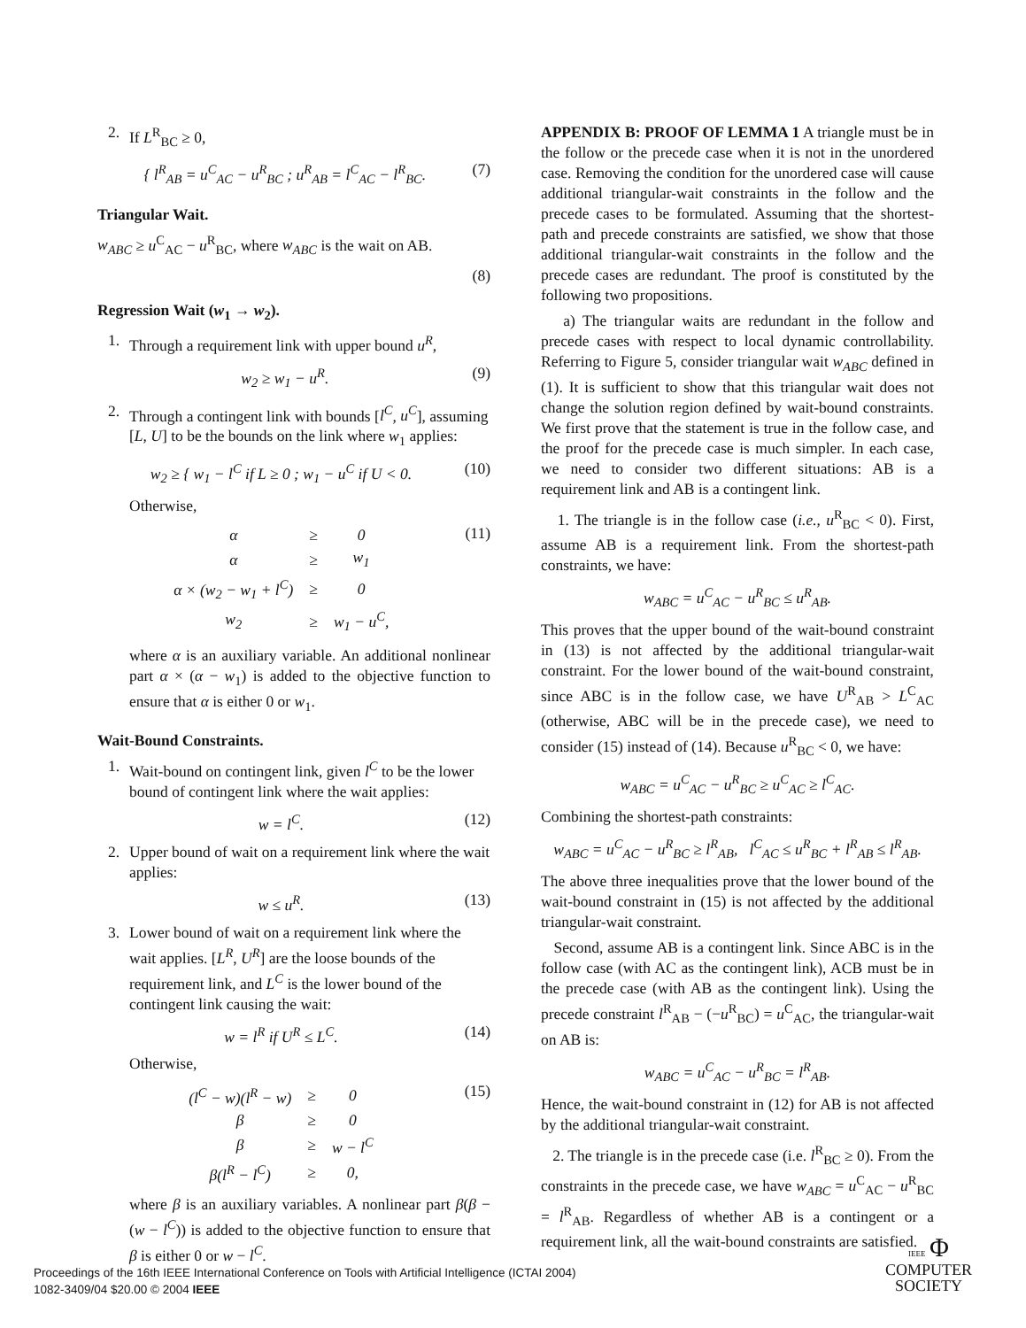2. If L<sup>R</sup><sub>BC</sub> ≥ 0,
{ l<sup>R</sup><sub>AB</sub> = u<sup>C</sup><sub>AC</sub> − u<sup>R</sup><sub>BC</sub> ; u<sup>R</sup><sub>AB</sub> = l<sup>C</sup><sub>AC</sub> − l<sup>R</sup><sub>BC</sub>. (7)
Triangular Wait.
w<sub>ABC</sub> ≥ u<sup>C</sup><sub>AC</sub> − u<sup>R</sup><sub>BC</sub>, where w<sub>ABC</sub> is the wait on AB.
(8)
Regression Wait (w<sub>1</sub> → w<sub>2</sub>).
1. Through a requirement link with upper bound u<sup>R</sup>,
w<sub>2</sub> ≥ w<sub>1</sub> − u<sup>R</sup>. (9)
2. Through a contingent link with bounds [l<sup>C</sup>, u<sup>C</sup>], assuming [L, U] to be the bounds on the link where w<sub>1</sub> applies:
w<sub>2</sub> ≥ { w<sub>1</sub> − l<sup>C</sup> if L ≥ 0 ; w<sub>1</sub> − u<sup>C</sup> if U < 0. (10)
Otherwise,
| α | ≥ | 0 |
| α | ≥ | w<sub>1</sub> |
| α × (w<sub>2</sub> − w<sub>1</sub> + l<sup>C</sup>) | ≥ | 0 |
| w<sub>2</sub> | ≥ | w<sub>1</sub> − u<sup>C</sup>, |
(11)
where α is an auxiliary variable. An additional nonlinear part α × (α − w<sub>1</sub>) is added to the objective function to ensure that α is either 0 or w<sub>1</sub>.
Wait-Bound Constraints.
1. Wait-bound on contingent link, given l<sup>C</sup> to be the lower bound of contingent link where the wait applies:
w = l<sup>C</sup>. (12)
2. Upper bound of wait on a requirement link where the wait applies:
w ≤ u<sup>R</sup>. (13)
3. Lower bound of wait on a requirement link where the wait applies. [L<sup>R</sup>, U<sup>R</sup>] are the loose bounds of the requirement link, and L<sup>C</sup> is the lower bound of the contingent link causing the wait:
w = l<sup>R</sup> if U<sup>R</sup> ≤ L<sup>C</sup>. (14)
Otherwise,
| (l<sup>C</sup> − w)(l<sup>R</sup> − w) | ≥ | 0 |
| β | ≥ | 0 |
| β | ≥ | w − l<sup>C</sup> |
| β(l<sup>R</sup> − l<sup>C</sup>) | ≥ | 0, |
(15)
where β is an auxiliary variables. A nonlinear part β(β − (w − l<sup>C</sup>)) is added to the objective function to ensure that β is either 0 or w − l<sup>C</sup>.
APPENDIX B: PROOF OF LEMMA 1 A triangle must be in the follow or the precede case when it is not in the unordered case. Removing the condition for the unordered case will cause additional triangular-wait constraints in the follow and the precede cases to be formulated. Assuming that the shortest-path and precede constraints are satisfied, we show that those additional triangular-wait constraints in the follow and the precede cases are redundant. The proof is constituted by the following two propositions.
a) The triangular waits are redundant in the follow and precede cases with respect to local dynamic controllability. Referring to Figure 5, consider triangular wait w<sub>ABC</sub> defined in (1). It is sufficient to show that this triangular wait does not change the solution region defined by wait-bound constraints. We first prove that the statement is true in the follow case, and the proof for the precede case is much simpler. In each case, we need to consider two different situations: AB is a requirement link and AB is a contingent link.
1. The triangle is in the follow case (i.e., u<sup>R</sup><sub>BC</sub> < 0). First, assume AB is a requirement link. From the shortest-path constraints, we have:
w<sub>ABC</sub> = u<sup>C</sup><sub>AC</sub> − u<sup>R</sup><sub>BC</sub> ≤ u<sup>R</sup><sub>AB</sub>.
This proves that the upper bound of the wait-bound constraint in (13) is not affected by the additional triangular-wait constraint. For the lower bound of the wait-bound constraint, since ABC is in the follow case, we have U<sup>R</sup><sub>AB</sub> > L<sup>C</sup><sub>AC</sub> (otherwise, ABC will be in the precede case), we need to consider (15) instead of (14). Because u<sup>R</sup><sub>BC</sub> < 0, we have:
w<sub>ABC</sub> = u<sup>C</sup><sub>AC</sub> − u<sup>R</sup><sub>BC</sub> ≥ u<sup>C</sup><sub>AC</sub> ≥ l<sup>C</sup><sub>AC</sub>.
Combining the shortest-path constraints:
w<sub>ABC</sub> = u<sup>C</sup><sub>AC</sub> − u<sup>R</sup><sub>BC</sub> ≥ l<sup>R</sup><sub>AB</sub>, l<sup>C</sup><sub>AC</sub> ≤ u<sup>R</sup><sub>BC</sub> + l<sup>R</sup><sub>AB</sub> ≤ l<sup>R</sup><sub>AB</sub>.
The above three inequalities prove that the lower bound of the wait-bound constraint in (15) is not affected by the additional triangular-wait constraint.
Second, assume AB is a contingent link. Since ABC is in the follow case (with AC as the contingent link), ACB must be in the precede case (with AB as the contingent link). Using the precede constraint l<sup>R</sup><sub>AB</sub> − (−u<sup>R</sup><sub>BC</sub>) = u<sup>C</sup><sub>AC</sub>, the triangular-wait on AB is:
w<sub>ABC</sub> = u<sup>C</sup><sub>AC</sub> − u<sup>R</sup><sub>BC</sub> = l<sup>R</sup><sub>AB</sub>.
Hence, the wait-bound constraint in (12) for AB is not affected by the additional triangular-wait constraint.
2. The triangle is in the precede case (i.e. l<sup>R</sup><sub>BC</sub> ≥ 0). From the constraints in the precede case, we have w<sub>ABC</sub> = u<sup>C</sup><sub>AC</sub> − u<sup>R</sup><sub>BC</sub> = l<sup>R</sup><sub>AB</sub>. Regardless of whether AB is a contingent or a requirement link, all the wait-bound constraints are satisfied.
Proceedings of the 16th IEEE International Conference on Tools with Artificial Intelligence (ICTAI 2004)
1082-3409/04 $20.00 © 2004 IEEE
IEEE Φ
COMPUTER
SOCIETY